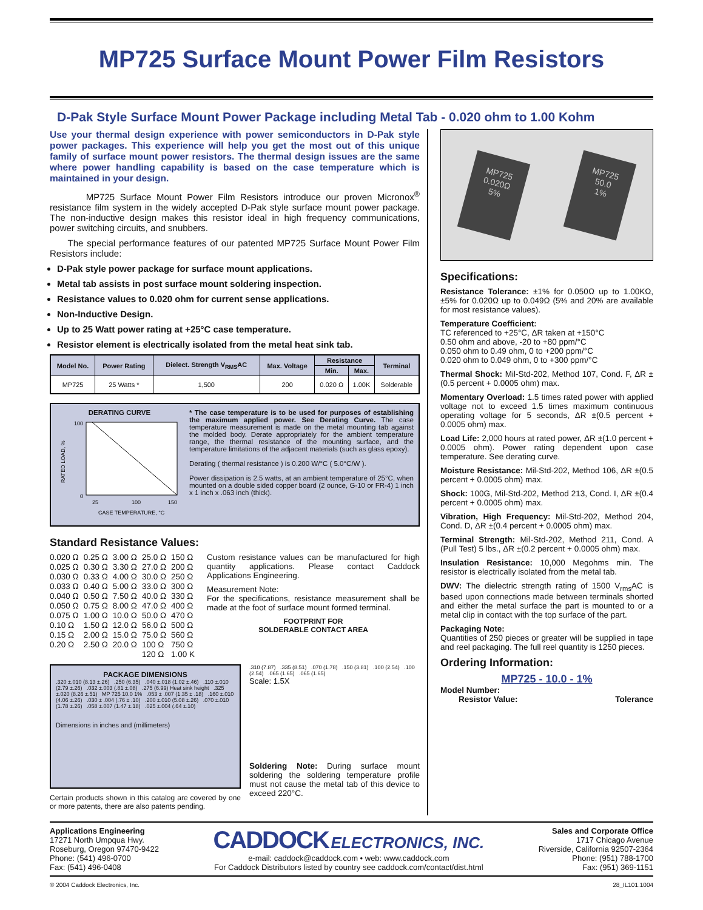MP725 Surface Mount Power Film Resistors
D-Pak Style Surface Mount Power Package including Metal Tab - 0.020 ohm to 1.00 Kohm
Use your thermal design experience with power semiconductors in D-Pak style power packages. This experience will help you get the most out of this unique family of surface mount power resistors. The thermal design issues are the same where power handling capability is based on the case temperature which is maintained in your design.
MP725 Surface Mount Power Film Resistors introduce our proven Micronox<sup>®</sup> resistance film system in the widely accepted D-Pak style surface mount power package. The non-inductive design makes this resistor ideal in high frequency communications, power switching circuits, and snubbers.
The special performance features of our patented MP725 Surface Mount Power Film Resistors include:
D-Pak style power package for surface mount applications.
Metal tab assists in post surface mount soldering inspection.
Resistance values to 0.020 ohm for current sense applications.
Non-Inductive Design.
Up to 25 Watt power rating at +25°C case temperature.
Resistor element is electrically isolated from the metal heat sink tab.
| Model No. | Power Rating | Dielect. Strength V<sub>RMS</sub>AC | Max. Voltage | Resistance | | Terminal |
| --- | --- | --- | --- | --- | --- | --- |
| | | | | Min. | Max. | |
| MP725 | 25 Watts * | 1,500 | 200 | 0.020 Ω | 1.00K | Solderable |
DERATING CURVE
100
0
25
100
150
CASE TEMPERATURE, °C
RATED LOAD, %
* The case temperature is to be used for purposes of establishing the maximum applied power. See Derating Curve. The case temperature measurement is made on the metal mounting tab against the molded body. Derate appropriately for the ambient temperature range, the thermal resistance of the mounting surface, and the temperature limitations of the adjacent materials (such as glass epoxy).
Derating ( thermal resistance ) is 0.200 W/°C ( 5.0°C/W ).
Power dissipation is 2.5 watts, at an ambient temperature of 25°C, when mounted on a double sided copper board (2 ounce, G-10 or FR-4) 1 inch x 1 inch x .063 inch (thick).
Standard Resistance Values:
| 0.020 Ω | 0.25 Ω | 3.00 Ω | 25.0 Ω | 150 Ω |
| 0.025 Ω | 0.30 Ω | 3.30 Ω | 27.0 Ω | 200 Ω |
| 0.030 Ω | 0.33 Ω | 4.00 Ω | 30.0 Ω | 250 Ω |
| 0.033 Ω | 0.40 Ω | 5.00 Ω | 33.0 Ω | 300 Ω |
| 0.040 Ω | 0.50 Ω | 7.50 Ω | 40.0 Ω | 330 Ω |
| 0.050 Ω | 0.75 Ω | 8.00 Ω | 47.0 Ω | 400 Ω |
| 0.075 Ω | 1.00 Ω | 10.0 Ω | 50.0 Ω | 470 Ω |
| 0.10 Ω | 1.50 Ω | 12.0 Ω | 56.0 Ω | 500 Ω |
| 0.15 Ω | 2.00 Ω | 15.0 Ω | 75.0 Ω | 560 Ω |
| 0.20 Ω | 2.50 Ω | 20.0 Ω | 100 Ω | 750 Ω |
| | | | 120 Ω | 1.00 K |
Custom resistance values can be manufactured for high quantity applications. Please contact Caddock Applications Engineering.
Measurement Note:
For the specifications, resistance measurement shall be made at the foot of surface mount formed terminal.
FOOTPRINT FOR
SOLDERABLE CONTACT AREA
PACKAGE DIMENSIONS
.320 ±.010 (8.13 ±.26) .250 (6.35) .040 ±.018 (1.02 ±.46) .110 ±.010 (2.79 ±.26) .032 ±.003 (.81 ±.08) .275 (6.99) Heat sink height .325 ±.020 (8.26 ±.51) MP 725 10.0 1% .053 ± .007 (1.35 ± .18) .160 ±.010 (4.06 ±.26) .030 ± .004 (.76 ± .10) .200 ±.010 (5.08 ±.26) .070 ±.010 (1.78 ±.26) .058 ±.007 (1.47 ±.18) .025 ±.004 (.64 ±.10)
Dimensions in inches and (millimeters)
Certain products shown in this catalog are covered by one or more patents, there are also patents pending.
.310 (7.87) .335 (8.51) .070 (1.78) .150 (3.81) .100 (2.54) .100 (2.54) .065 (1.65) .065 (1.65)
Scale: 1.5X
Soldering Note: During surface mount soldering the soldering temperature profile must not cause the metal tab of this device to exceed 220°C.
MP725
0.020Ω
5%
MP725
50.0
1%
Specifications:
Resistance Tolerance: ±1% for 0.050Ω up to 1.00KΩ, ±5% for 0.020Ω up to 0.049Ω (5% and 20% are available for most resistance values).
Temperature Coefficient:
TC referenced to +25°C, ΔR taken at +150°C
0.50 ohm and above, -20 to +80 ppm/°C
0.050 ohm to 0.49 ohm, 0 to +200 ppm/°C
0.020 ohm to 0.049 ohm, 0 to +300 ppm/°C
Thermal Shock: Mil-Std-202, Method 107, Cond. F, ΔR ±(0.5 percent + 0.0005 ohm) max.
Momentary Overload: 1.5 times rated power with applied voltage not to exceed 1.5 times maximum continuous operating voltage for 5 seconds, ΔR ±(0.5 percent + 0.0005 ohm) max.
Load Life: 2,000 hours at rated power, ΔR ±(1.0 percent + 0.0005 ohm). Power rating dependent upon case temperature. See derating curve.
Moisture Resistance: Mil-Std-202, Method 106, ΔR ±(0.5 percent + 0.0005 ohm) max.
Shock: 100G, Mil-Std-202, Method 213, Cond. I, ΔR ±(0.4 percent + 0.0005 ohm) max.
Vibration, High Frequency: Mil-Std-202, Method 204, Cond. D, ΔR ±(0.4 percent + 0.0005 ohm) max.
Terminal Strength: Mil-Std-202, Method 211, Cond. A (Pull Test) 5 lbs., ΔR ±(0.2 percent + 0.0005 ohm) max.
Insulation Resistance: 10,000 Megohms min. The resistor is electrically isolated from the metal tab.
DWV: The dielectric strength rating of 1500 V<sub>rms</sub>AC is based upon connections made between terminals shorted and either the metal surface the part is mounted to or a metal clip in contact with the top surface of the part.
Packaging Note:
Quantities of 250 pieces or greater will be supplied in tape and reel packaging. The full reel quantity is 1250 pieces.
Ordering Information:
MP725 - 10.0 - 1%
Model Number:
Resistor Value: Tolerance
Applications Engineering
17271 North Umpqua Hwy.
Roseburg, Oregon 97470-9422
Phone: (541) 496-0700
Fax: (541) 496-0408
CADDOCK ELECTRONICS, INC.
e-mail: caddock@caddock.com • web: www.caddock.com
For Caddock Distributors listed by country see caddock.com/contact/dist.html
Sales and Corporate Office
1717 Chicago Avenue
Riverside, California 92507-2364
Phone: (951) 788-1700
Fax: (951) 369-1151
© 2004 Caddock Electronics, Inc. 28_IL101.1004